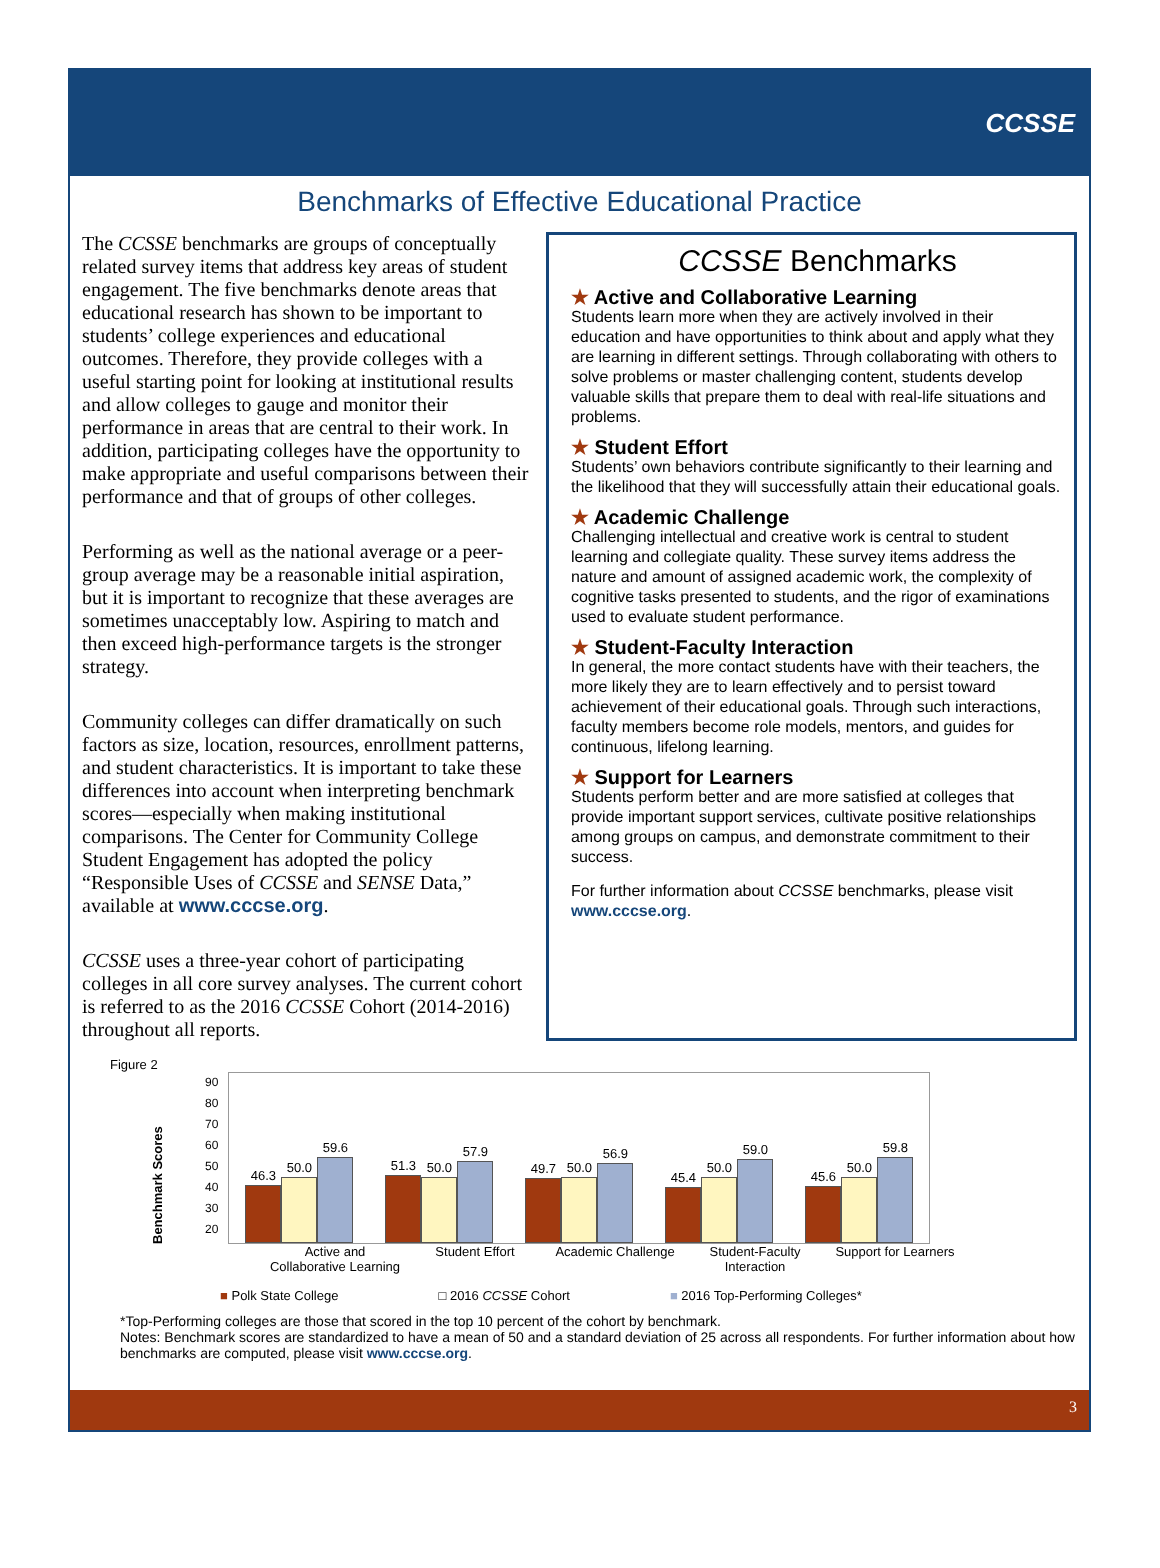CCSSE
Benchmarks of Effective Educational Practice
The CCSSE benchmarks are groups of conceptually related survey items that address key areas of student engagement. The five benchmarks denote areas that educational research has shown to be important to students’ college experiences and educational outcomes. Therefore, they provide colleges with a useful starting point for looking at institutional results and allow colleges to gauge and monitor their performance in areas that are central to their work. In addition, participating colleges have the opportunity to make appropriate and useful comparisons between their performance and that of groups of other colleges.
Performing as well as the national average or a peer-group average may be a reasonable initial aspiration, but it is important to recognize that these averages are sometimes unacceptably low. Aspiring to match and then exceed high-performance targets is the stronger strategy.
Community colleges can differ dramatically on such factors as size, location, resources, enrollment patterns, and student characteristics. It is important to take these differences into account when interpreting benchmark scores—especially when making institutional comparisons. The Center for Community College Student Engagement has adopted the policy “Responsible Uses of CCSSE and SENSE Data,” available at www.cccse.org.
CCSSE uses a three-year cohort of participating colleges in all core survey analyses. The current cohort is referred to as the 2016 CCSSE Cohort (2014-2016) throughout all reports.
CCSSE Benchmarks
★ Active and Collaborative Learning
Students learn more when they are actively involved in their education and have opportunities to think about and apply what they are learning in different settings. Through collaborating with others to solve problems or master challenging content, students develop valuable skills that prepare them to deal with real-life situations and problems.
★ Student Effort
Students’ own behaviors contribute significantly to their learning and the likelihood that they will successfully attain their educational goals.
★ Academic Challenge
Challenging intellectual and creative work is central to student learning and collegiate quality. These survey items address the nature and amount of assigned academic work, the complexity of cognitive tasks presented to students, and the rigor of examinations used to evaluate student performance.
★ Student-Faculty Interaction
In general, the more contact students have with their teachers, the more likely they are to learn effectively and to persist toward achievement of their educational goals. Through such interactions, faculty members become role models, mentors, and guides for continuous, lifelong learning.
★ Support for Learners
Students perform better and are more satisfied at colleges that provide important support services, cultivate positive relationships among groups on campus, and demonstrate commitment to their success.
For further information about CCSSE benchmarks, please visit www.cccse.org.
Figure 2
Benchmark Scores
90
80
70
60
50
40
30
20
46.3
50.0
59.6
51.3
50.0
57.9
49.7
50.0
56.9
45.4
50.0
59.0
45.6
50.0
59.8
Active and Collaborative Learning Student Effort Academic Challenge Student-Faculty Interaction Support for Learners
■ Polk State College □ 2016 CCSSE Cohort ■ 2016 Top-Performing Colleges*
*Top-Performing colleges are those that scored in the top 10 percent of the cohort by benchmark.
Notes: Benchmark scores are standardized to have a mean of 50 and a standard deviation of 25 across all respondents. For further information about how benchmarks are computed, please visit www.cccse.org.
3